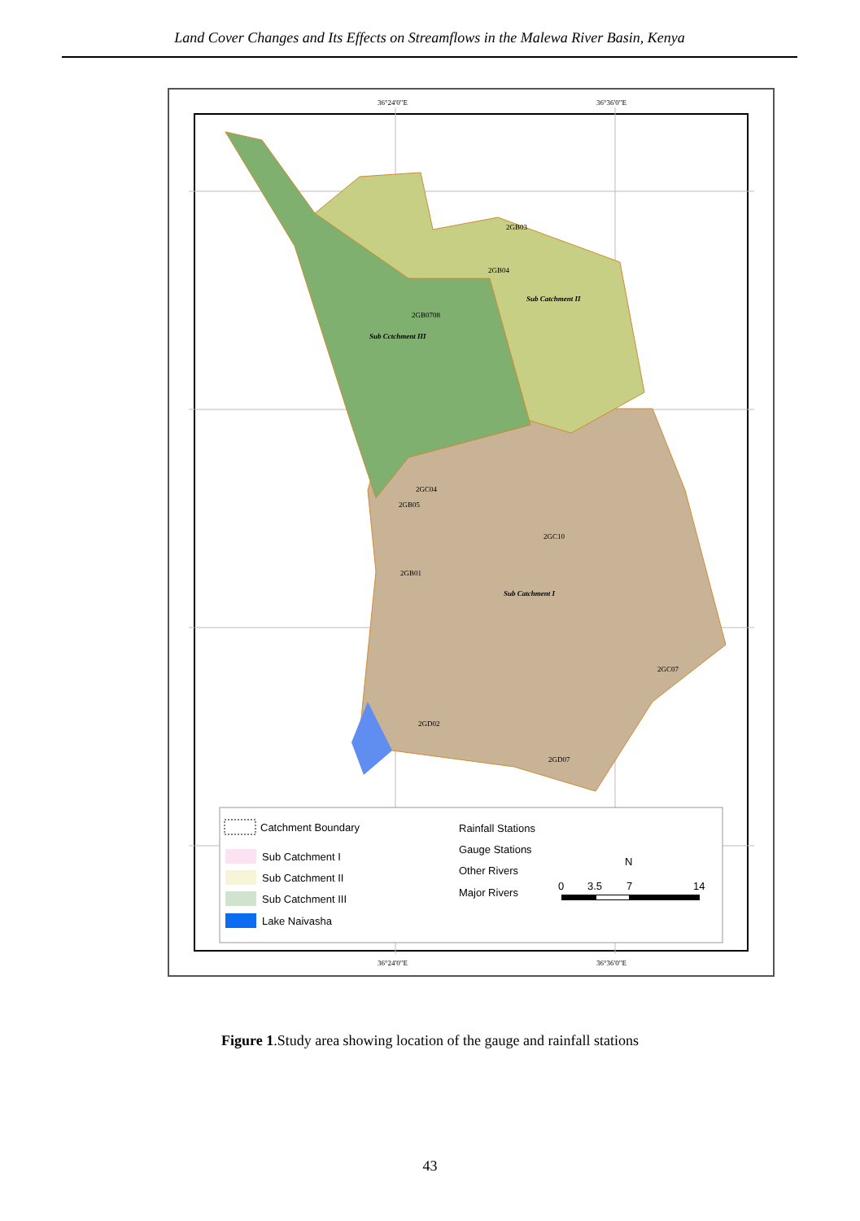Land Cover Changes and Its Effects on Streamflows in the Malewa River Basin, Kenya
36°24'0"E
36°36'0"E
36°24'0"E
36°36'0"E
2GB03
2GB04
2GB0708
Sub Cctchment III
Sub Catchment II
2GC04
2GB05
2GC10
2GB01
Sub Catchment I
2GC07
2GD02
2GD07
Catchment Boundary
Sub Catchment I
Sub Catchment II
Sub Catchment III
Lake Naivasha
Rainfall Stations
Gauge Stations
Other Rivers
Major Rivers
N
0
3.5
7
14
Figure 1.Study area showing location of the gauge and rainfall stations
43